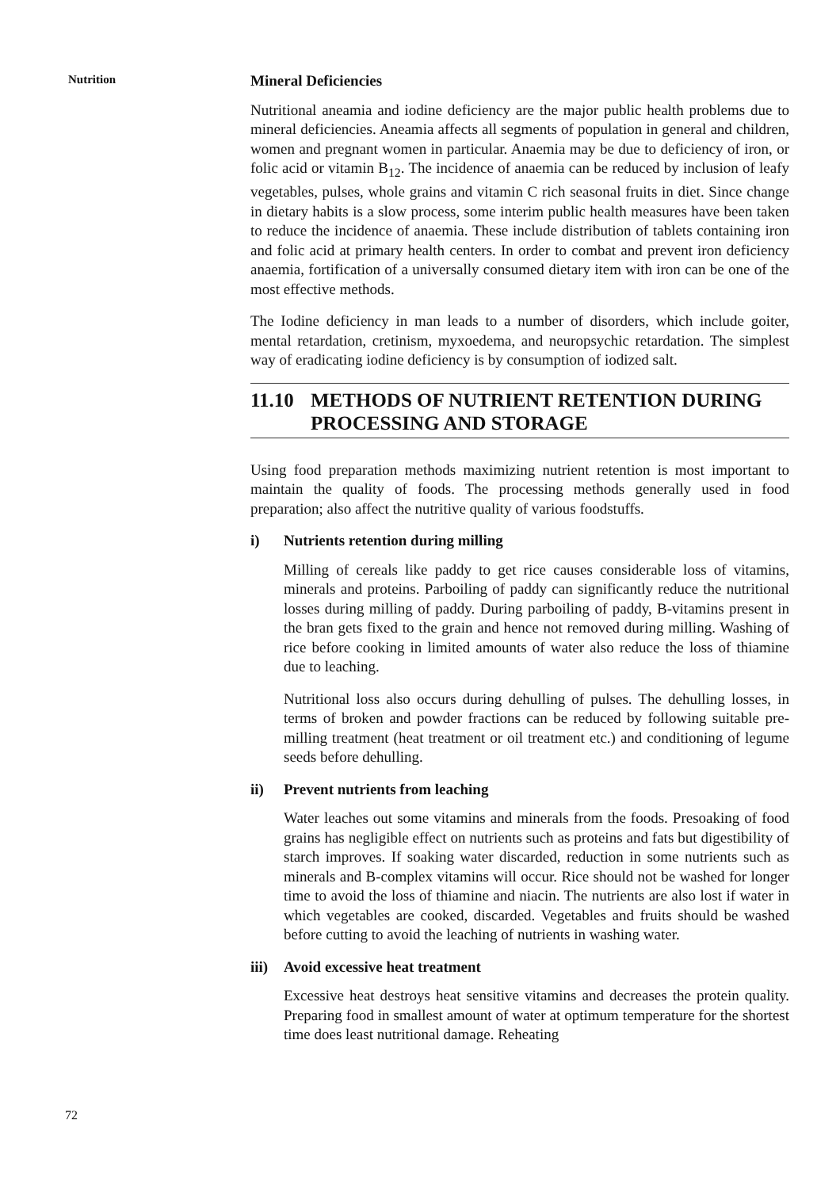Nutrition
Mineral Deficiencies
Nutritional aneamia and iodine deficiency are the major public health problems due to mineral deficiencies. Aneamia affects all segments of population in general and children, women and pregnant women in particular. Anaemia may be due to deficiency of iron, or folic acid or vitamin B<sub>12</sub>. The incidence of anaemia can be reduced by inclusion of leafy vegetables, pulses, whole grains and vitamin C rich seasonal fruits in diet. Since change in dietary habits is a slow process, some interim public health measures have been taken to reduce the incidence of anaemia. These include distribution of tablets containing iron and folic acid at primary health centers. In order to combat and prevent iron deficiency anaemia, fortification of a universally consumed dietary item with iron can be one of the most effective methods.
The Iodine deficiency in man leads to a number of disorders, which include goiter, mental retardation, cretinism, myxoedema, and neuropsychic retardation. The simplest way of eradicating iodine deficiency is by consumption of iodized salt.
11.10 METHODS OF NUTRIENT RETENTION DURING PROCESSING AND STORAGE
Using food preparation methods maximizing nutrient retention is most important to maintain the quality of foods. The processing methods generally used in food preparation; also affect the nutritive quality of various foodstuffs.
i) Nutrients retention during milling
Milling of cereals like paddy to get rice causes considerable loss of vitamins, minerals and proteins. Parboiling of paddy can significantly reduce the nutritional losses during milling of paddy. During parboiling of paddy, B-vitamins present in the bran gets fixed to the grain and hence not removed during milling. Washing of rice before cooking in limited amounts of water also reduce the loss of thiamine due to leaching.
Nutritional loss also occurs during dehulling of pulses. The dehulling losses, in terms of broken and powder fractions can be reduced by following suitable pre-milling treatment (heat treatment or oil treatment etc.) and conditioning of legume seeds before dehulling.
ii) Prevent nutrients from leaching
Water leaches out some vitamins and minerals from the foods. Presoaking of food grains has negligible effect on nutrients such as proteins and fats but digestibility of starch improves. If soaking water discarded, reduction in some nutrients such as minerals and B-complex vitamins will occur. Rice should not be washed for longer time to avoid the loss of thiamine and niacin. The nutrients are also lost if water in which vegetables are cooked, discarded. Vegetables and fruits should be washed before cutting to avoid the leaching of nutrients in washing water.
iii) Avoid excessive heat treatment
Excessive heat destroys heat sensitive vitamins and decreases the protein quality. Preparing food in smallest amount of water at optimum temperature for the shortest time does least nutritional damage. Reheating
72